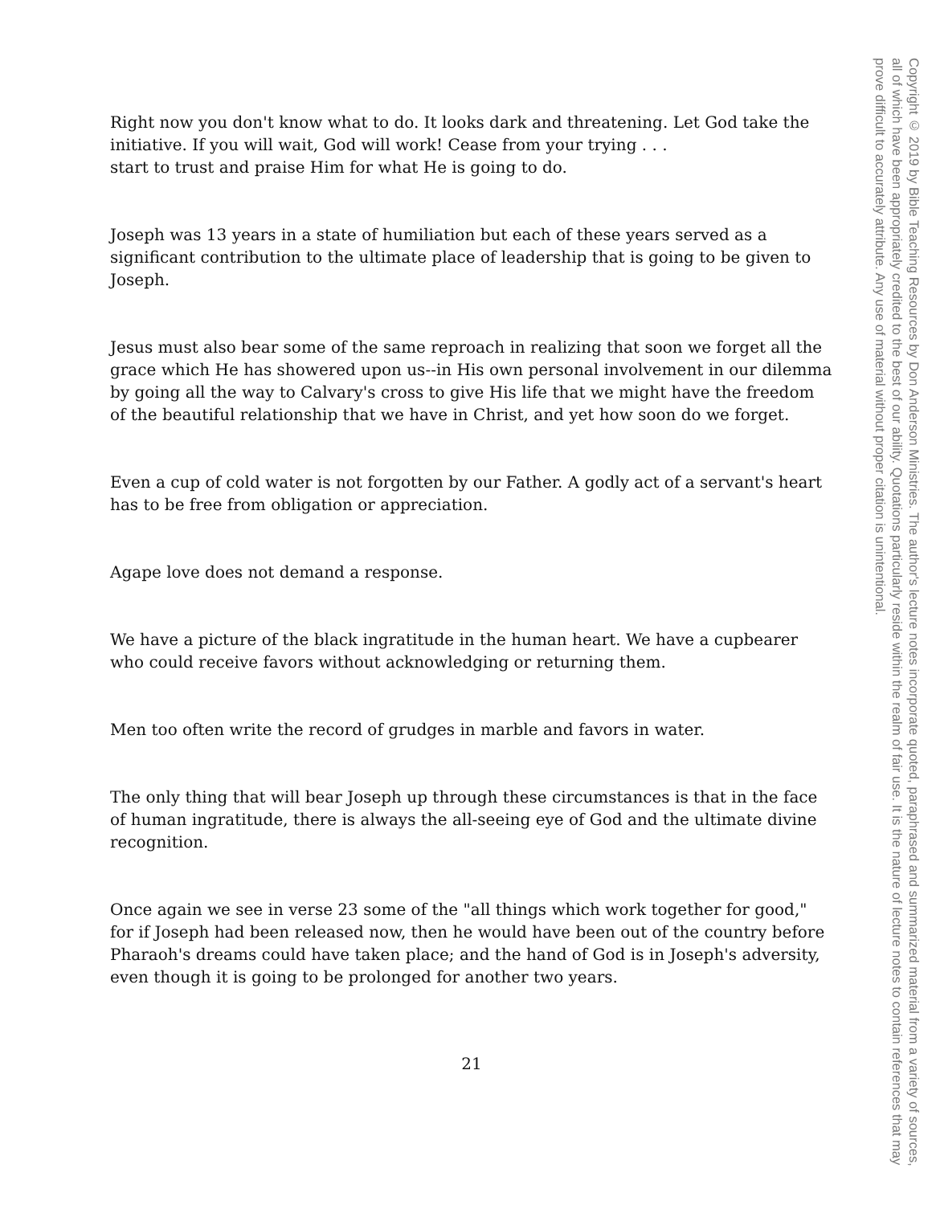Right now you don't know what to do. It looks dark and threatening. Let God take the initiative. If you will wait, God will work! Cease from your trying . . .
start to trust and praise Him for what He is going to do.
Joseph was 13 years in a state of humiliation but each of these years served as a significant contribution to the ultimate place of leadership that is going to be given to Joseph.
Jesus must also bear some of the same reproach in realizing that soon we forget all the grace which He has showered upon us--in His own personal involvement in our dilemma by going all the way to Calvary's cross to give His life that we might have the freedom of the beautiful relationship that we have in Christ, and yet how soon do we forget.
Even a cup of cold water is not forgotten by our Father. A godly act of a servant's heart has to be free from obligation or appreciation.
Agape love does not demand a response.
We have a picture of the black ingratitude in the human heart. We have a cupbearer who could receive favors without acknowledging or returning them.
Men too often write the record of grudges in marble and favors in water.
The only thing that will bear Joseph up through these circumstances is that in the face of human ingratitude, there is always the all-seeing eye of God and the ultimate divine recognition.
Once again we see in verse 23 some of the "all things which work together for good," for if Joseph had been released now, then he would have been out of the country before Pharaoh's dreams could have taken place; and the hand of God is in Joseph's adversity, even though it is going to be prolonged for another two years.
21
Copyright © 2019 by Bible Teaching Resources by Don Anderson Ministries. The author's lecture notes incorporate quoted, paraphrased and summarized material from a variety of sources, all of which have been appropriately credited to the best of our ability. Quotations particularly reside within the realm of fair use. It is the nature of lecture notes to contain references that may prove difficult to accurately attribute. Any use of material without proper citation is unintentional.